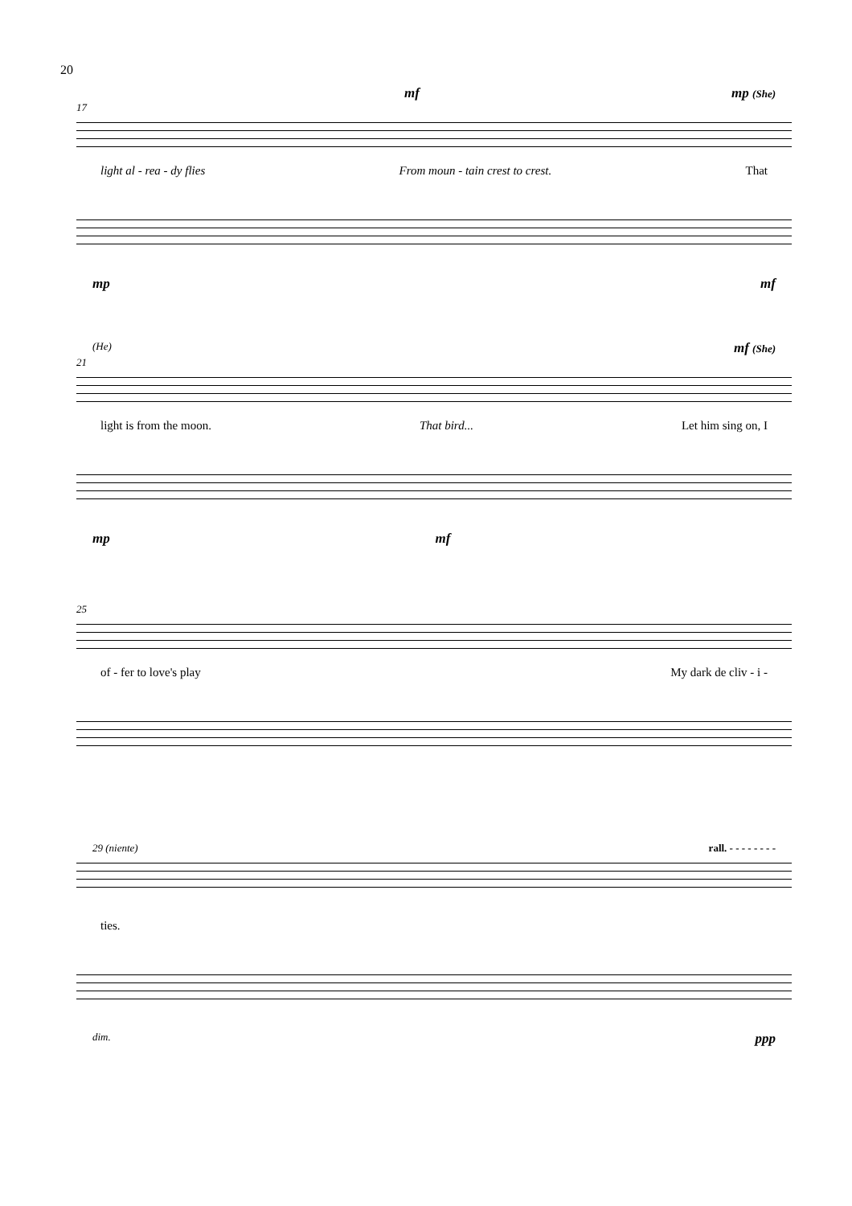20
mf mp (She)
17
light al - rea - dy flies From moun - tain crest to crest. That
mp mf
(He) mf (She)
21
light is from the moon. That bird... Let him sing on, I
mp mf
25
of - fer to love's play My dark de cliv - i -
29 (niente) rall. - - - - - - - -
ties.
dim. ppp